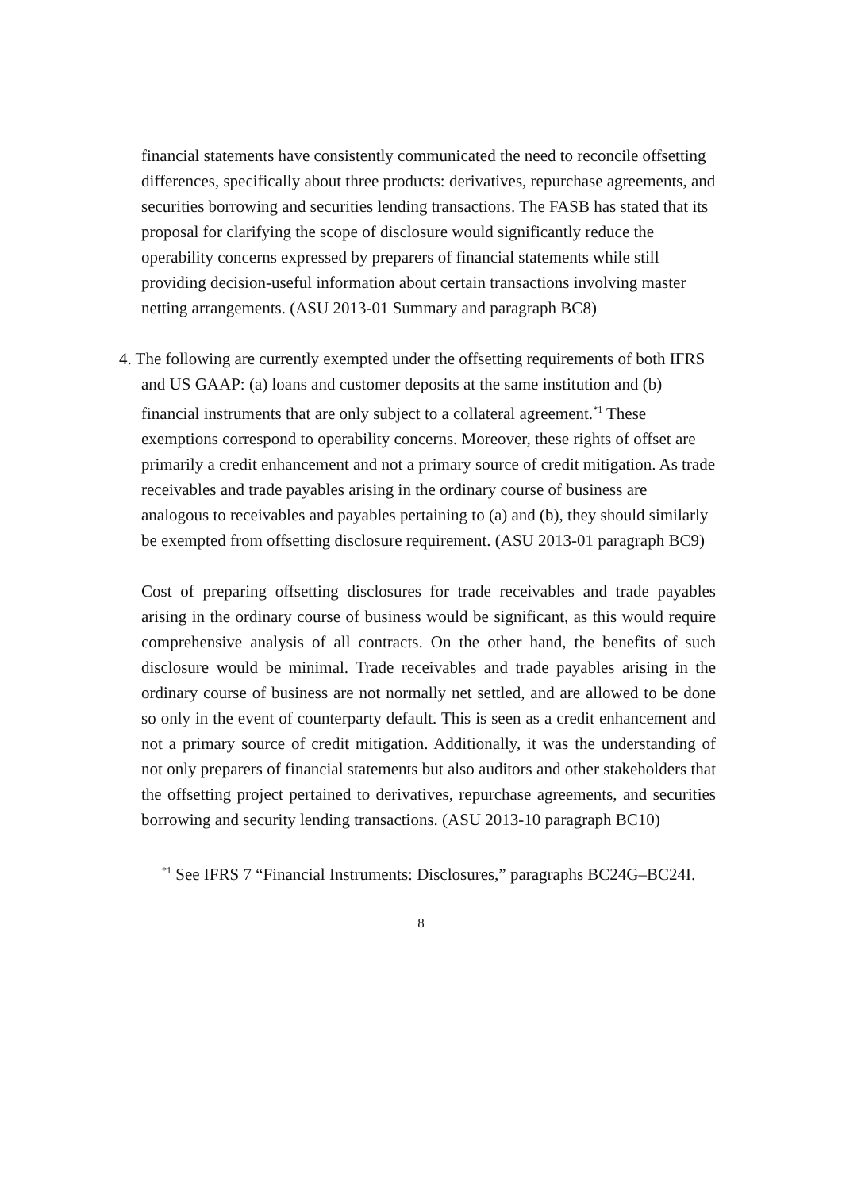financial statements have consistently communicated the need to reconcile offsetting differences, specifically about three products: derivatives, repurchase agreements, and securities borrowing and securities lending transactions. The FASB has stated that its proposal for clarifying the scope of disclosure would significantly reduce the operability concerns expressed by preparers of financial statements while still providing decision-useful information about certain transactions involving master netting arrangements. (ASU 2013-01 Summary and paragraph BC8)
4. The following are currently exempted under the offsetting requirements of both IFRS and US GAAP: (a) loans and customer deposits at the same institution and (b) financial instruments that are only subject to a collateral agreement.<sup>*1</sup> These exemptions correspond to operability concerns. Moreover, these rights of offset are primarily a credit enhancement and not a primary source of credit mitigation. As trade receivables and trade payables arising in the ordinary course of business are analogous to receivables and payables pertaining to (a) and (b), they should similarly be exempted from offsetting disclosure requirement. (ASU 2013-01 paragraph BC9)
Cost of preparing offsetting disclosures for trade receivables and trade payables arising in the ordinary course of business would be significant, as this would require comprehensive analysis of all contracts. On the other hand, the benefits of such disclosure would be minimal. Trade receivables and trade payables arising in the ordinary course of business are not normally net settled, and are allowed to be done so only in the event of counterparty default. This is seen as a credit enhancement and not a primary source of credit mitigation. Additionally, it was the understanding of not only preparers of financial statements but also auditors and other stakeholders that the offsetting project pertained to derivatives, repurchase agreements, and securities borrowing and security lending transactions. (ASU 2013-10 paragraph BC10)
<sup>*1</sup> See IFRS 7 “Financial Instruments: Disclosures,” paragraphs BC24G–BC24I.
8